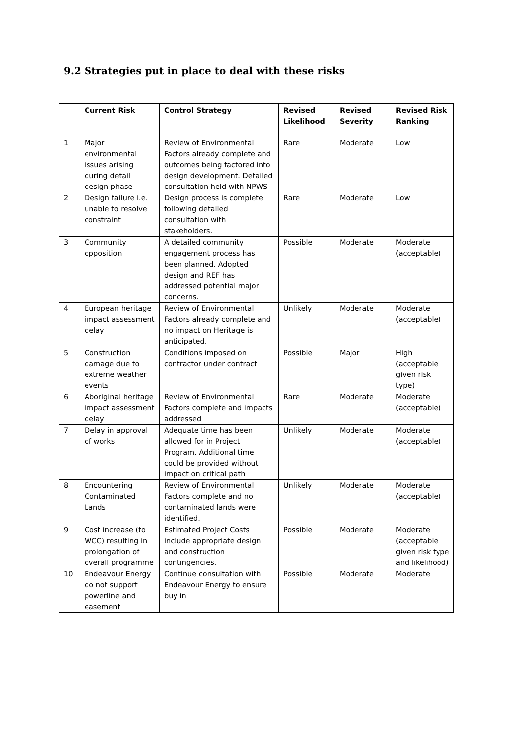9.2 Strategies put in place to deal with these risks
| | Current Risk | Control Strategy | Revised Likelihood | Revised Severity | Revised Risk Ranking |
| --- | --- | --- | --- | --- | --- |
| 1 | Major environmental issues arising during detail design phase | Review of Environmental Factors already complete and outcomes being factored into design development. Detailed consultation held with NPWS | Rare | Moderate | Low |
| 2 | Design failure i.e. unable to resolve constraint | Design process is complete following detailed consultation with stakeholders. | Rare | Moderate | Low |
| 3 | Community opposition | A detailed community engagement process has been planned. Adopted design and REF has addressed potential major concerns. | Possible | Moderate | Moderate (acceptable) |
| 4 | European heritage impact assessment delay | Review of Environmental Factors already complete and no impact on Heritage is anticipated. | Unlikely | Moderate | Moderate (acceptable) |
| 5 | Construction damage due to extreme weather events | Conditions imposed on contractor under contract | Possible | Major | High (acceptable given risk type) |
| 6 | Aboriginal heritage impact assessment delay | Review of Environmental Factors complete and impacts addressed | Rare | Moderate | Moderate (acceptable) |
| 7 | Delay in approval of works | Adequate time has been allowed for in Project Program. Additional time could be provided without impact on critical path | Unlikely | Moderate | Moderate (acceptable) |
| 8 | Encountering Contaminated Lands | Review of Environmental Factors complete and no contaminated lands were identified. | Unlikely | Moderate | Moderate (acceptable) |
| 9 | Cost increase (to WCC) resulting in prolongation of overall programme | Estimated Project Costs include appropriate design and construction contingencies. | Possible | Moderate | Moderate (acceptable given risk type and likelihood) |
| 10 | Endeavour Energy do not support powerline and easement | Continue consultation with Endeavour Energy to ensure buy in | Possible | Moderate | Moderate |